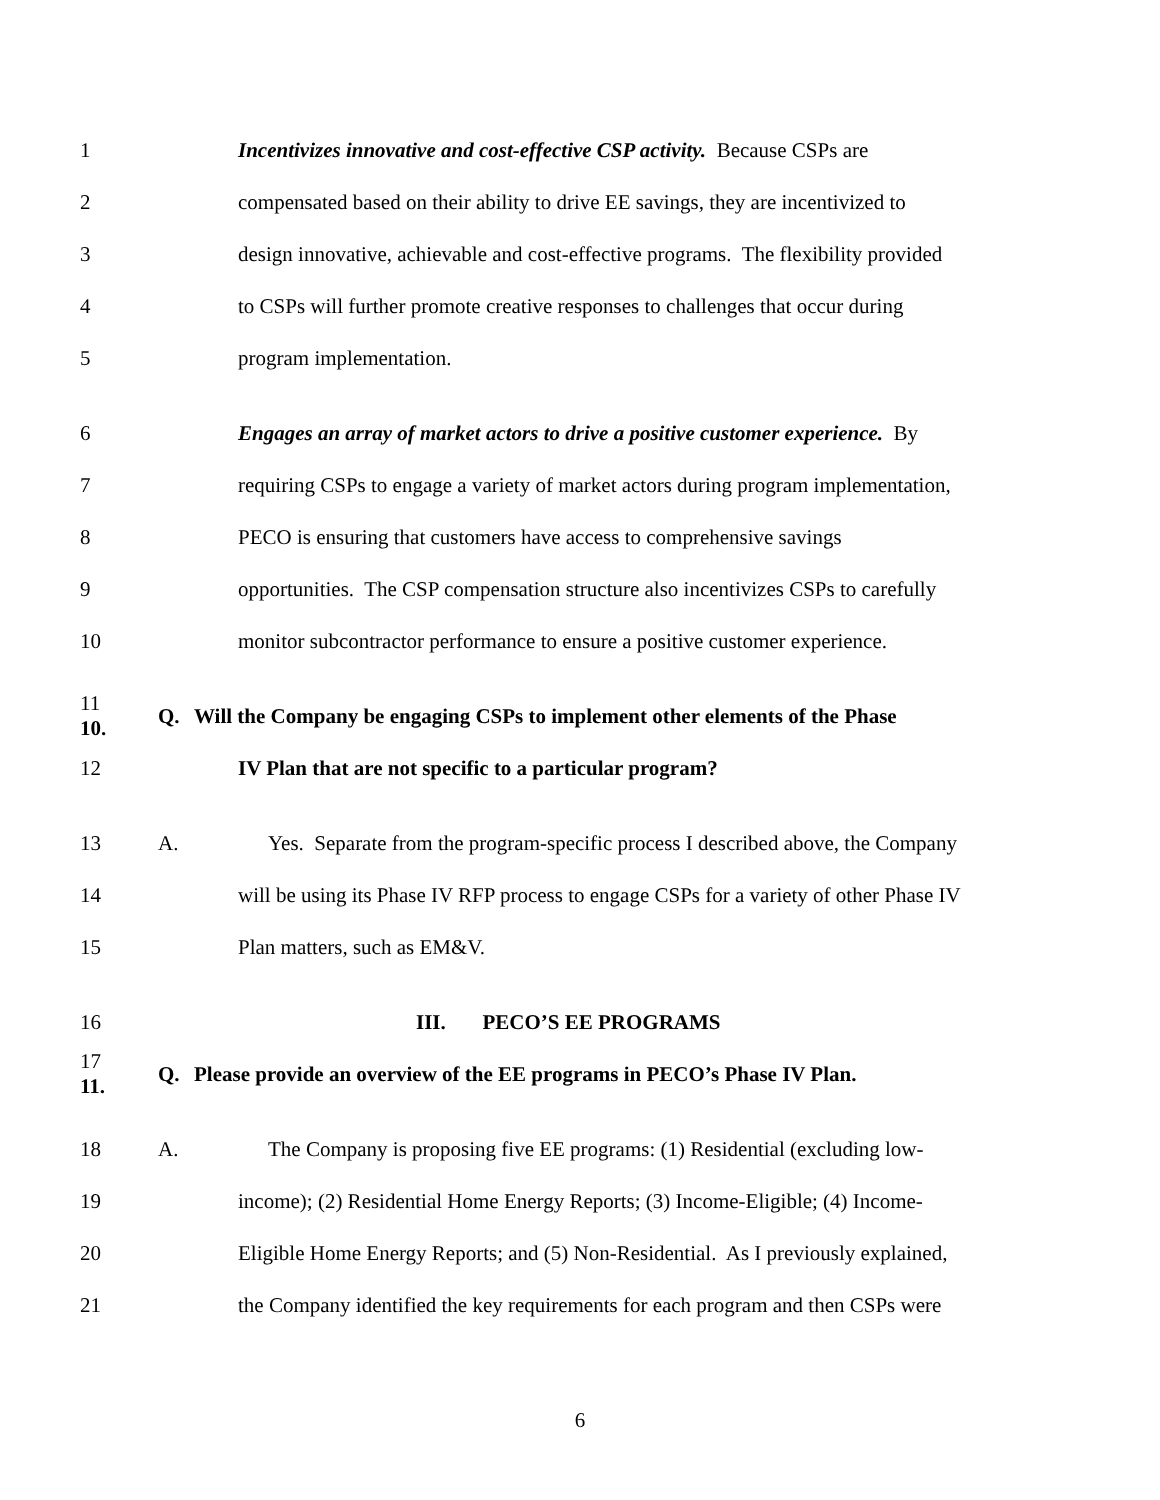1
Incentivizes innovative and cost-effective CSP activity. Because CSPs are
2
compensated based on their ability to drive EE savings, they are incentivized to
3
design innovative, achievable and cost-effective programs. The flexibility provided
4
to CSPs will further promote creative responses to challenges that occur during
5 program implementation.
6
Engages an array of market actors to drive a positive customer experience. By
7
requiring CSPs to engage a variety of market actors during program implementation,
8
PECO is ensuring that customers have access to comprehensive savings
9
opportunities. The CSP compensation structure also incentivizes CSPs to carefully
10
monitor subcontractor performance to ensure a positive customer experience.
11 10. Q.
Will the Company be engaging CSPs to implement other elements of the Phase
12
IV Plan that are not specific to a particular program?
13 A.
Yes. Separate from the program-specific process I described above, the Company
14
will be using its Phase IV RFP process to engage CSPs for a variety of other Phase IV
15 Plan matters, such as EM&V.
16 III. PECO’S EE PROGRAMS
17 11. Q.
Please provide an overview of the EE programs in PECO’s Phase IV Plan.
18 A.
The Company is proposing five EE programs: (1) Residential (excluding low-
19
income); (2) Residential Home Energy Reports; (3) Income-Eligible; (4) Income-
20
Eligible Home Energy Reports; and (5) Non-Residential. As I previously explained,
21
the Company identified the key requirements for each program and then CSPs were
6